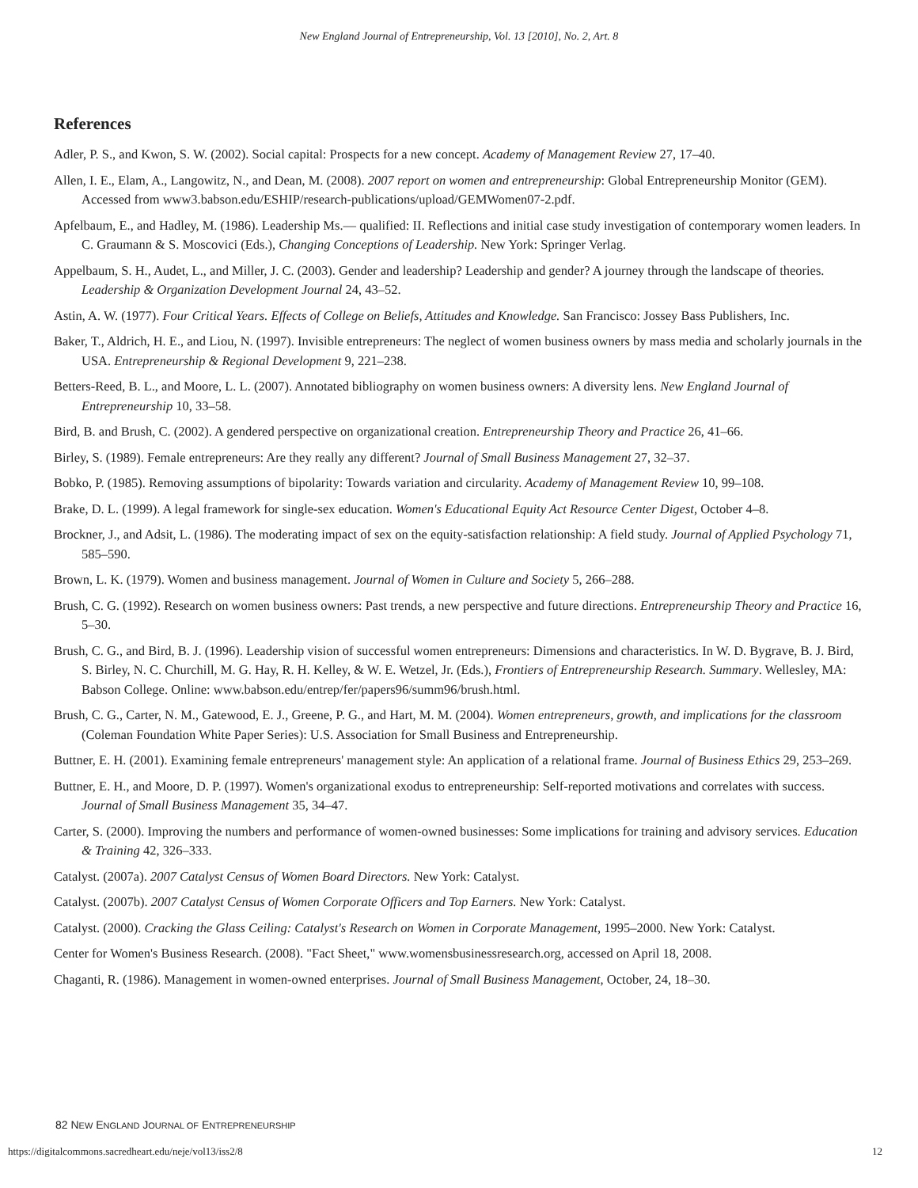New England Journal of Entrepreneurship, Vol. 13 [2010], No. 2, Art. 8
References
Adler, P. S., and Kwon, S. W. (2002). Social capital: Prospects for a new concept. Academy of Management Review 27, 17–40.
Allen, I. E., Elam, A., Langowitz, N., and Dean, M. (2008). 2007 report on women and entrepreneurship: Global Entrepreneurship Monitor (GEM). Accessed from www3.babson.edu/ESHIP/research-publications/upload/GEMWomen07-2.pdf.
Apfelbaum, E., and Hadley, M. (1986). Leadership Ms.— qualified: II. Reflections and initial case study investigation of contemporary women leaders. In C. Graumann & S. Moscovici (Eds.), Changing Conceptions of Leadership. New York: Springer Verlag.
Appelbaum, S. H., Audet, L., and Miller, J. C. (2003). Gender and leadership? Leadership and gender? A journey through the landscape of theories. Leadership & Organization Development Journal 24, 43–52.
Astin, A. W. (1977). Four Critical Years. Effects of College on Beliefs, Attitudes and Knowledge. San Francisco: Jossey Bass Publishers, Inc.
Baker, T., Aldrich, H. E., and Liou, N. (1997). Invisible entrepreneurs: The neglect of women business owners by mass media and scholarly journals in the USA. Entrepreneurship & Regional Development 9, 221–238.
Betters-Reed, B. L., and Moore, L. L. (2007). Annotated bibliography on women business owners: A diversity lens. New England Journal of Entrepreneurship 10, 33–58.
Bird, B. and Brush, C. (2002). A gendered perspective on organizational creation. Entrepreneurship Theory and Practice 26, 41–66.
Birley, S. (1989). Female entrepreneurs: Are they really any different? Journal of Small Business Management 27, 32–37.
Bobko, P. (1985). Removing assumptions of bipolarity: Towards variation and circularity. Academy of Management Review 10, 99–108.
Brake, D. L. (1999). A legal framework for single-sex education. Women's Educational Equity Act Resource Center Digest, October 4–8.
Brockner, J., and Adsit, L. (1986). The moderating impact of sex on the equity-satisfaction relationship: A field study. Journal of Applied Psychology 71, 585–590.
Brown, L. K. (1979). Women and business management. Journal of Women in Culture and Society 5, 266–288.
Brush, C. G. (1992). Research on women business owners: Past trends, a new perspective and future directions. Entrepreneurship Theory and Practice 16, 5–30.
Brush, C. G., and Bird, B. J. (1996). Leadership vision of successful women entrepreneurs: Dimensions and characteristics. In W. D. Bygrave, B. J. Bird, S. Birley, N. C. Churchill, M. G. Hay, R. H. Kelley, & W. E. Wetzel, Jr. (Eds.), Frontiers of Entrepreneurship Research. Summary. Wellesley, MA: Babson College. Online: www.babson.edu/entrep/fer/papers96/summ96/brush.html.
Brush, C. G., Carter, N. M., Gatewood, E. J., Greene, P. G., and Hart, M. M. (2004). Women entrepreneurs, growth, and implications for the classroom (Coleman Foundation White Paper Series): U.S. Association for Small Business and Entrepreneurship.
Buttner, E. H. (2001). Examining female entrepreneurs' management style: An application of a relational frame. Journal of Business Ethics 29, 253–269.
Buttner, E. H., and Moore, D. P. (1997). Women's organizational exodus to entrepreneurship: Self-reported motivations and correlates with success. Journal of Small Business Management 35, 34–47.
Carter, S. (2000). Improving the numbers and performance of women-owned businesses: Some implications for training and advisory services. Education & Training 42, 326–333.
Catalyst. (2007a). 2007 Catalyst Census of Women Board Directors. New York: Catalyst.
Catalyst. (2007b). 2007 Catalyst Census of Women Corporate Officers and Top Earners. New York: Catalyst.
Catalyst. (2000). Cracking the Glass Ceiling: Catalyst's Research on Women in Corporate Management, 1995–2000. New York: Catalyst.
Center for Women's Business Research. (2008). "Fact Sheet," www.womensbusinessresearch.org, accessed on April 18, 2008.
Chaganti, R. (1986). Management in women-owned enterprises. Journal of Small Business Management, October, 24, 18–30.
82 NEW ENGLAND JOURNAL OF ENTREPRENEURSHIP
https://digitalcommons.sacredheart.edu/neje/vol13/iss2/8 12